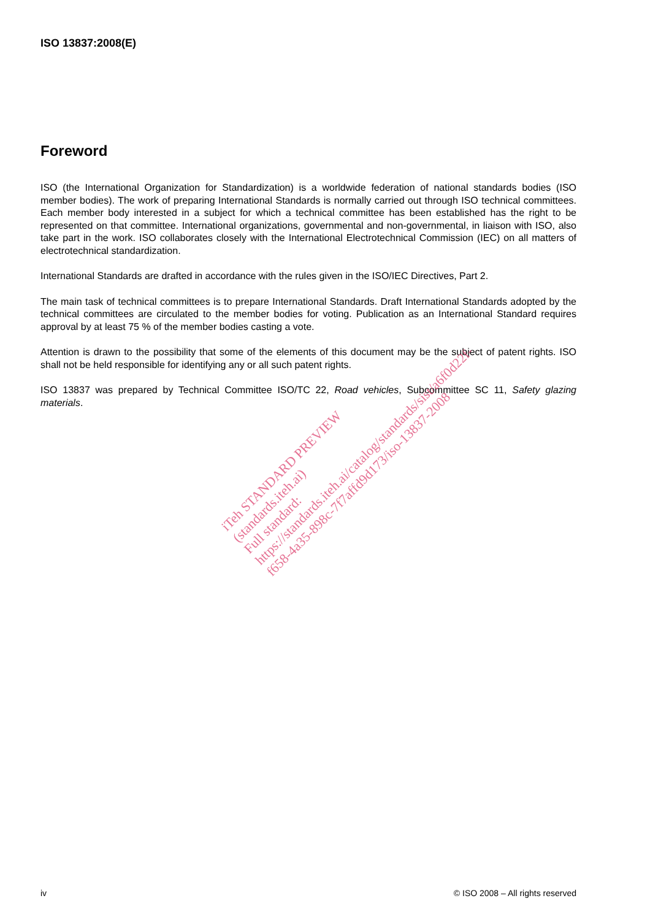ISO 13837:2008(E)
Foreword
ISO (the International Organization for Standardization) is a worldwide federation of national standards bodies (ISO member bodies). The work of preparing International Standards is normally carried out through ISO technical committees. Each member body interested in a subject for which a technical committee has been established has the right to be represented on that committee. International organizations, governmental and non-governmental, in liaison with ISO, also take part in the work. ISO collaborates closely with the International Electrotechnical Commission (IEC) on all matters of electrotechnical standardization.
International Standards are drafted in accordance with the rules given in the ISO/IEC Directives, Part 2.
The main task of technical committees is to prepare International Standards. Draft International Standards adopted by the technical committees are circulated to the member bodies for voting. Publication as an International Standard requires approval by at least 75 % of the member bodies casting a vote.
Attention is drawn to the possibility that some of the elements of this document may be the subject of patent rights. ISO shall not be held responsible for identifying any or all such patent rights.
ISO 13837 was prepared by Technical Committee ISO/TC 22, Road vehicles, Subcommittee SC 11, Safety glazing materials.
iTeh STANDARD PREVIEW
(standards.iteh.ai)
Full standard:
https://standards.iteh.ai/catalog/standards/sist/a6f0d22f-
f658-4a35-898c-7f7affd9d173/iso-13837-2008
iv © ISO 2008 – All rights reserved